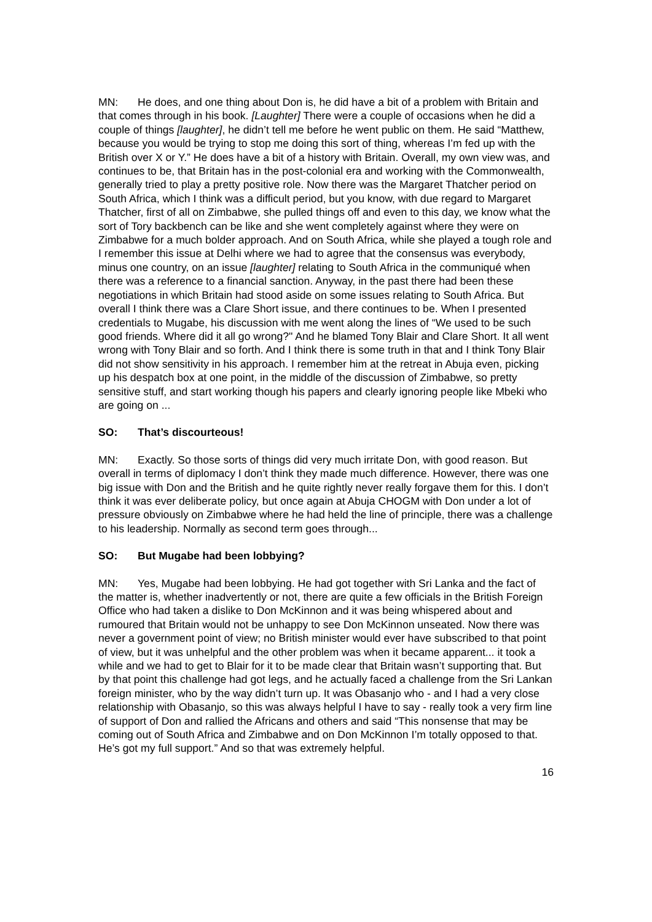MN: He does, and one thing about Don is, he did have a bit of a problem with Britain and that comes through in his book. [Laughter] There were a couple of occasions when he did a couple of things [laughter], he didn’t tell me before he went public on them. He said “Matthew, because you would be trying to stop me doing this sort of thing, whereas I’m fed up with the British over X or Y.” He does have a bit of a history with Britain. Overall, my own view was, and continues to be, that Britain has in the post-colonial era and working with the Commonwealth, generally tried to play a pretty positive role. Now there was the Margaret Thatcher period on South Africa, which I think was a difficult period, but you know, with due regard to Margaret Thatcher, first of all on Zimbabwe, she pulled things off and even to this day, we know what the sort of Tory backbench can be like and she went completely against where they were on Zimbabwe for a much bolder approach. And on South Africa, while she played a tough role and I remember this issue at Delhi where we had to agree that the consensus was everybody, minus one country, on an issue [laughter] relating to South Africa in the communiqué when there was a reference to a financial sanction. Anyway, in the past there had been these negotiations in which Britain had stood aside on some issues relating to South Africa. But overall I think there was a Clare Short issue, and there continues to be. When I presented credentials to Mugabe, his discussion with me went along the lines of “We used to be such good friends. Where did it all go wrong?" And he blamed Tony Blair and Clare Short. It all went wrong with Tony Blair and so forth. And I think there is some truth in that and I think Tony Blair did not show sensitivity in his approach. I remember him at the retreat in Abuja even, picking up his despatch box at one point, in the middle of the discussion of Zimbabwe, so pretty sensitive stuff, and start working though his papers and clearly ignoring people like Mbeki who are going on ...
SO: That’s discourteous!
MN: Exactly. So those sorts of things did very much irritate Don, with good reason. But overall in terms of diplomacy I don’t think they made much difference. However, there was one big issue with Don and the British and he quite rightly never really forgave them for this. I don’t think it was ever deliberate policy, but once again at Abuja CHOGM with Don under a lot of pressure obviously on Zimbabwe where he had held the line of principle, there was a challenge to his leadership. Normally as second term goes through...
SO: But Mugabe had been lobbying?
MN: Yes, Mugabe had been lobbying. He had got together with Sri Lanka and the fact of the matter is, whether inadvertently or not, there are quite a few officials in the British Foreign Office who had taken a dislike to Don McKinnon and it was being whispered about and rumoured that Britain would not be unhappy to see Don McKinnon unseated. Now there was never a government point of view; no British minister would ever have subscribed to that point of view, but it was unhelpful and the other problem was when it became apparent... it took a while and we had to get to Blair for it to be made clear that Britain wasn’t supporting that. But by that point this challenge had got legs, and he actually faced a challenge from the Sri Lankan foreign minister, who by the way didn’t turn up. It was Obasanjo who - and I had a very close relationship with Obasanjo, so this was always helpful I have to say - really took a very firm line of support of Don and rallied the Africans and others and said “This nonsense that may be coming out of South Africa and Zimbabwe and on Don McKinnon I’m totally opposed to that. He’s got my full support.” And so that was extremely helpful.
16